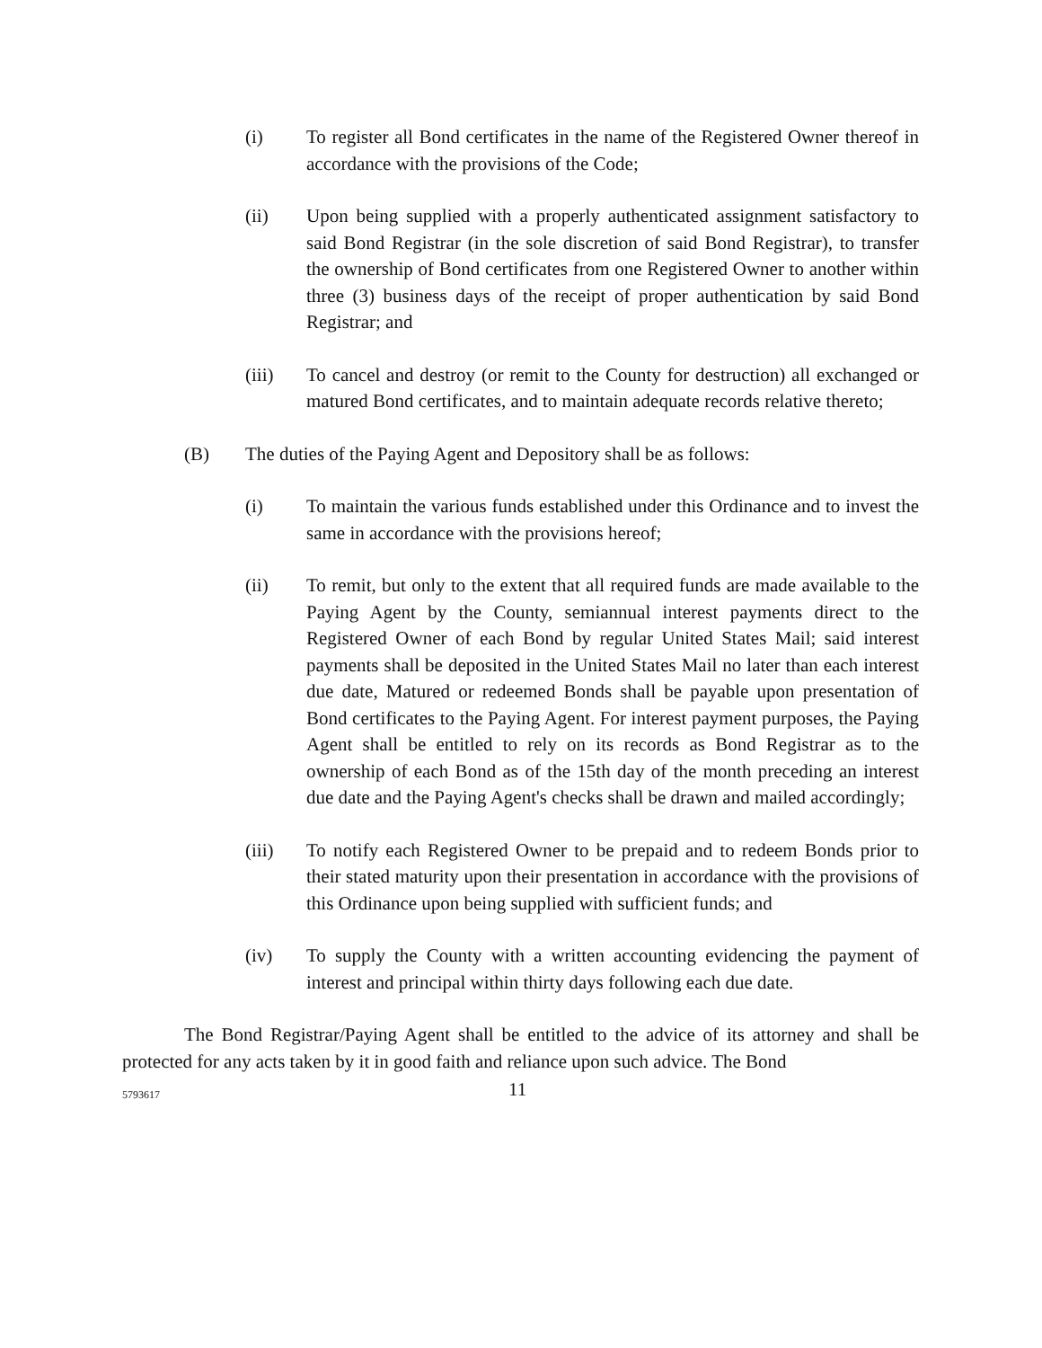(i) To register all Bond certificates in the name of the Registered Owner thereof in accordance with the provisions of the Code;
(ii) Upon being supplied with a properly authenticated assignment satisfactory to said Bond Registrar (in the sole discretion of said Bond Registrar), to transfer the ownership of Bond certificates from one Registered Owner to another within three (3) business days of the receipt of proper authentication by said Bond Registrar; and
(iii) To cancel and destroy (or remit to the County for destruction) all exchanged or matured Bond certificates, and to maintain adequate records relative thereto;
(B) The duties of the Paying Agent and Depository shall be as follows:
(i) To maintain the various funds established under this Ordinance and to invest the same in accordance with the provisions hereof;
(ii) To remit, but only to the extent that all required funds are made available to the Paying Agent by the County, semiannual interest payments direct to the Registered Owner of each Bond by regular United States Mail; said interest payments shall be deposited in the United States Mail no later than each interest due date, Matured or redeemed Bonds shall be payable upon presentation of Bond certificates to the Paying Agent. For interest payment purposes, the Paying Agent shall be entitled to rely on its records as Bond Registrar as to the ownership of each Bond as of the 15th day of the month preceding an interest due date and the Paying Agent's checks shall be drawn and mailed accordingly;
(iii) To notify each Registered Owner to be prepaid and to redeem Bonds prior to their stated maturity upon their presentation in accordance with the provisions of this Ordinance upon being supplied with sufficient funds; and
(iv) To supply the County with a written accounting evidencing the payment of interest and principal within thirty days following each due date.
The Bond Registrar/Paying Agent shall be entitled to the advice of its attorney and shall be protected for any acts taken by it in good faith and reliance upon such advice. The Bond
5793617
11